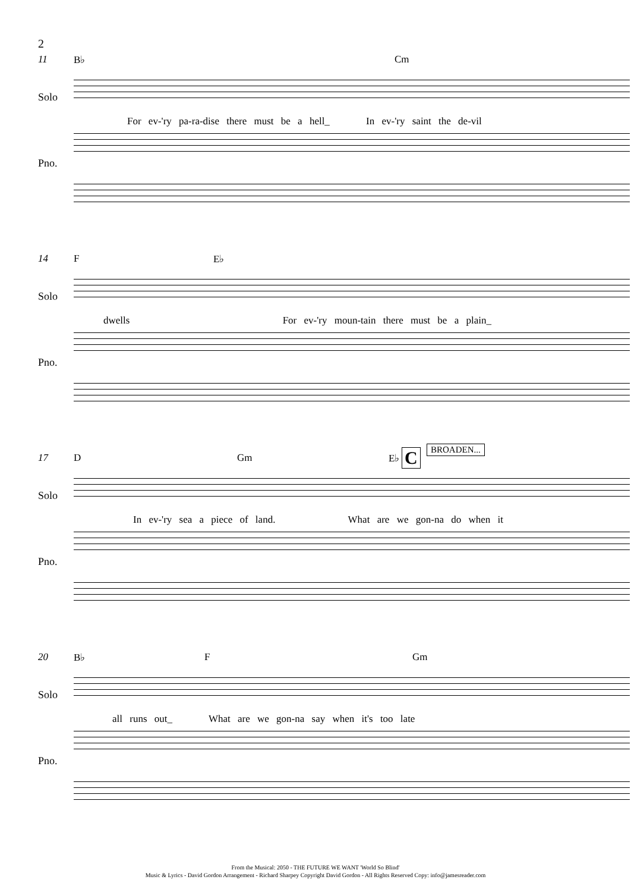2
11 B♭ Cm
Solo
For ev-'ry pa-ra-dise there must be a hell_ In ev-'ry saint the de-vil
Pno.
14 F E♭
Solo
dwells For ev-'ry moun-tain there must be a plain_
Pno.
C BROADEN...
17 D Gm E♭
Solo
In ev-'ry sea a piece of land. What are we gon-na do when it
Pno.
20 B♭ F Gm
Solo
all runs out_ What are we gon-na say when it's too late
Pno.
From the Musical: 2050 - THE FUTURE WE WANT 'World So Blind'
Music & Lyrics - David Gordon Arrangement - Richard Sharpey Copyright David Gordon - All Rights Reserved Copy: info@jamesreader.com